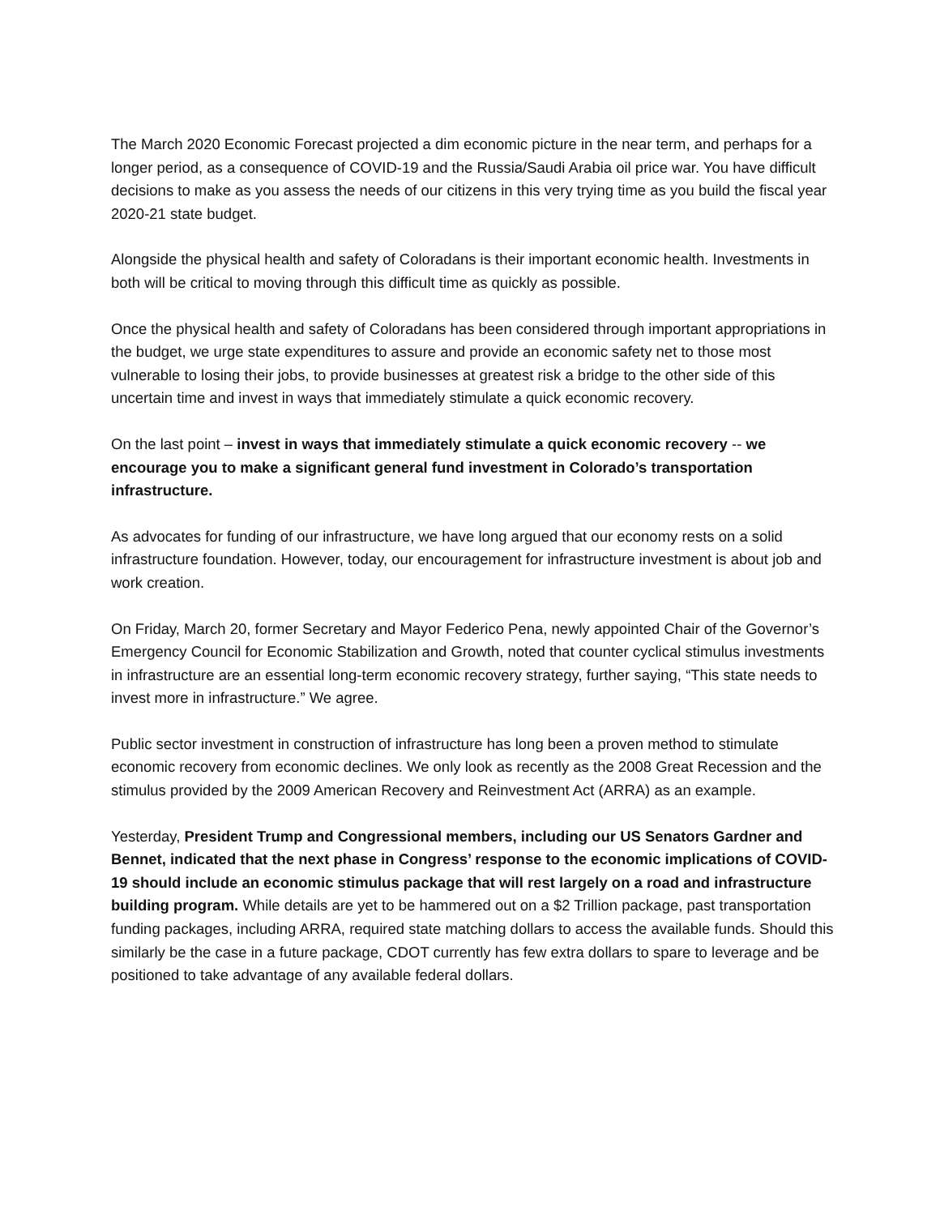The March 2020 Economic Forecast projected a dim economic picture in the near term, and perhaps for a longer period, as a consequence of COVID-19 and the Russia/Saudi Arabia oil price war. You have difficult decisions to make as you assess the needs of our citizens in this very trying time as you build the fiscal year 2020-21 state budget.
Alongside the physical health and safety of Coloradans is their important economic health. Investments in both will be critical to moving through this difficult time as quickly as possible.
Once the physical health and safety of Coloradans has been considered through important appropriations in the budget, we urge state expenditures to assure and provide an economic safety net to those most vulnerable to losing their jobs, to provide businesses at greatest risk a bridge to the other side of this uncertain time and invest in ways that immediately stimulate a quick economic recovery.
On the last point – invest in ways that immediately stimulate a quick economic recovery -- we encourage you to make a significant general fund investment in Colorado’s transportation infrastructure.
As advocates for funding of our infrastructure, we have long argued that our economy rests on a solid infrastructure foundation. However, today, our encouragement for infrastructure investment is about job and work creation.
On Friday, March 20, former Secretary and Mayor Federico Pena, newly appointed Chair of the Governor’s Emergency Council for Economic Stabilization and Growth, noted that counter cyclical stimulus investments in infrastructure are an essential long-term economic recovery strategy, further saying, “This state needs to invest more in infrastructure.” We agree.
Public sector investment in construction of infrastructure has long been a proven method to stimulate economic recovery from economic declines. We only look as recently as the 2008 Great Recession and the stimulus provided by the 2009 American Recovery and Reinvestment Act (ARRA) as an example.
Yesterday, President Trump and Congressional members, including our US Senators Gardner and Bennet, indicated that the next phase in Congress’ response to the economic implications of COVID-19 should include an economic stimulus package that will rest largely on a road and infrastructure building program. While details are yet to be hammered out on a $2 Trillion package, past transportation funding packages, including ARRA, required state matching dollars to access the available funds. Should this similarly be the case in a future package, CDOT currently has few extra dollars to spare to leverage and be positioned to take advantage of any available federal dollars.